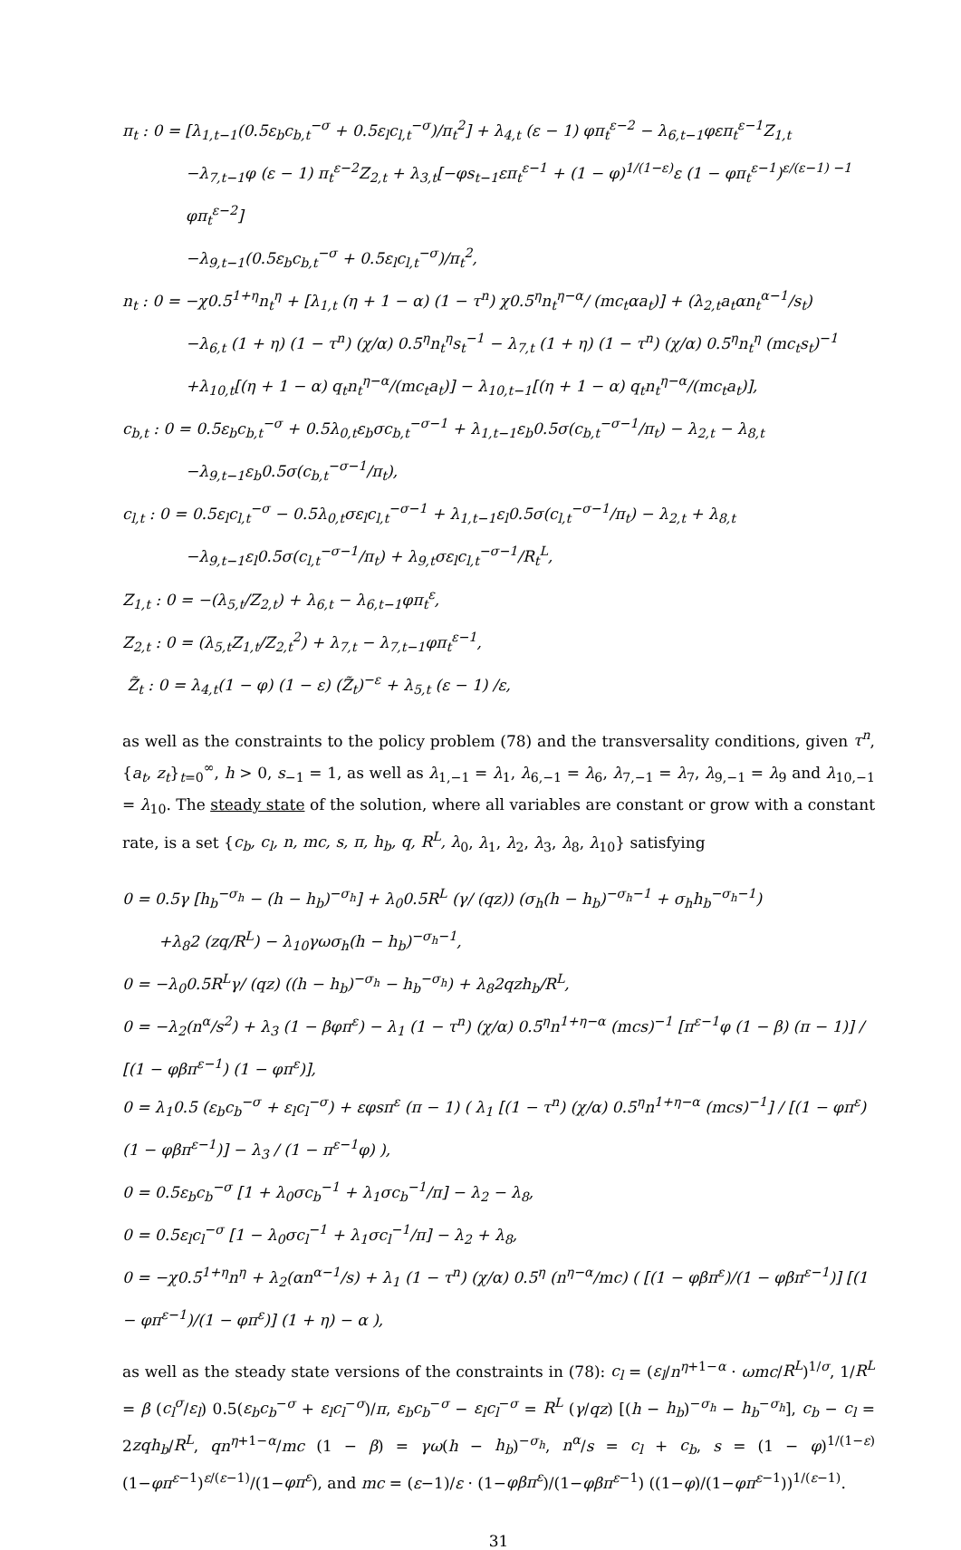π<sub>t</sub> : 0 = [λ<sub>1,t−1</sub>(0.5ε<sub>b</sub>c<sub>b,t</sub><sup>−σ</sup> + 0.5ε<sub>l</sub>c<sub>l,t</sub><sup>−σ</sup>)/π<sub>t</sub><sup>2</sup>] + λ<sub>4,t</sub> (ε − 1) φπ<sub>t</sub><sup>ε−2</sup> − λ<sub>6,t−1</sub>φεπ<sub>t</sub><sup>ε−1</sup>Z<sub>1,t</sub>
−λ<sub>7,t−1</sub>φ (ε − 1) π<sub>t</sub><sup>ε−2</sup>Z<sub>2,t</sub> + λ<sub>3,t</sub>[−φs<sub>t−1</sub>επ<sub>t</sub><sup>ε−1</sup> + (1 − φ)<sup>1/(1−ε)</sup>ε (1 − φπ<sub>t</sub><sup>ε−1</sup>)<sup>ε/(ε−1) −1</sup> φπ<sub>t</sub><sup>ε−2</sup>]
−λ<sub>9,t−1</sub>(0.5ε<sub>b</sub>c<sub>b,t</sub><sup>−σ</sup> + 0.5ε<sub>l</sub>c<sub>l,t</sub><sup>−σ</sup>)/π<sub>t</sub><sup>2</sup>,
n<sub>t</sub> : 0 = −χ0.5<sup>1+η</sup>n<sub>t</sub><sup>η</sup> + [λ<sub>1,t</sub> (η + 1 − α) (1 − τ<sup>n</sup>) χ0.5<sup>η</sup>n<sub>t</sub><sup>η−α</sup>/ (mc<sub>t</sub>αa<sub>t</sub>)] + (λ<sub>2,t</sub>a<sub>t</sub>αn<sub>t</sub><sup>α−1</sup>/s<sub>t</sub>)
−λ<sub>6,t</sub> (1 + η) (1 − τ<sup>n</sup>) (χ/α) 0.5<sup>η</sup>n<sub>t</sub><sup>η</sup>s<sub>t</sub><sup>−1</sup> − λ<sub>7,t</sub> (1 + η) (1 − τ<sup>n</sup>) (χ/α) 0.5<sup>η</sup>n<sub>t</sub><sup>η</sup> (mc<sub>t</sub>s<sub>t</sub>)<sup>−1</sup>
+λ<sub>10,t</sub>[(η + 1 − α) q<sub>t</sub>n<sub>t</sub><sup>η−α</sup>/(mc<sub>t</sub>a<sub>t</sub>)] − λ<sub>10,t−1</sub>[(η + 1 − α) q<sub>t</sub>n<sub>t</sub><sup>η−α</sup>/(mc<sub>t</sub>a<sub>t</sub>)],
c<sub>b,t</sub> : 0 = 0.5ε<sub>b</sub>c<sub>b,t</sub><sup>−σ</sup> + 0.5λ<sub>0,t</sub>ε<sub>b</sub>σc<sub>b,t</sub><sup>−σ−1</sup> + λ<sub>1,t−1</sub>ε<sub>b</sub>0.5σ(c<sub>b,t</sub><sup>−σ−1</sup>/π<sub>t</sub>) − λ<sub>2,t</sub> − λ<sub>8,t</sub>
−λ<sub>9,t−1</sub>ε<sub>b</sub>0.5σ(c<sub>b,t</sub><sup>−σ−1</sup>/π<sub>t</sub>),
c<sub>l,t</sub> : 0 = 0.5ε<sub>l</sub>c<sub>l,t</sub><sup>−σ</sup> − 0.5λ<sub>0,t</sub>σε<sub>l</sub>c<sub>l,t</sub><sup>−σ−1</sup> + λ<sub>1,t−1</sub>ε<sub>l</sub>0.5σ(c<sub>l,t</sub><sup>−σ−1</sup>/π<sub>t</sub>) − λ<sub>2,t</sub> + λ<sub>8,t</sub>
−λ<sub>9,t−1</sub>ε<sub>l</sub>0.5σ(c<sub>l,t</sub><sup>−σ−1</sup>/π<sub>t</sub>) + λ<sub>9,t</sub>σε<sub>l</sub>c<sub>l,t</sub><sup>−σ−1</sup>/R<sub>t</sub><sup>L</sup>,
Z<sub>1,t</sub> : 0 = −(λ<sub>5,t</sub>/Z<sub>2,t</sub>) + λ<sub>6,t</sub> − λ<sub>6,t−1</sub>φπ<sub>t</sub><sup>ε</sup>,
Z<sub>2,t</sub> : 0 = (λ<sub>5,t</sub>Z<sub>1,t</sub>/Z<sub>2,t</sub><sup>2</sup>) + λ<sub>7,t</sub> − λ<sub>7,t−1</sub>φπ<sub>t</sub><sup>ε−1</sup>,
Z̃<sub>t</sub> : 0 = λ<sub>4,t</sub>(1 − φ) (1 − ε) (Z̃<sub>t</sub>)<sup>−ε</sup> + λ<sub>5,t</sub> (ε − 1) /ε,
as well as the constraints to the policy problem (78) and the transversality conditions, given τ<sup>n</sup>, {a<sub>t</sub>, z<sub>t</sub>}<sub>t=0</sub><sup>∞</sup>, h > 0, s<sub>−1</sub> = 1, as well as λ<sub>1,−1</sub> = λ<sub>1</sub>, λ<sub>6,−1</sub> = λ<sub>6</sub>, λ<sub>7,−1</sub> = λ<sub>7</sub>, λ<sub>9,−1</sub> = λ<sub>9</sub> and λ<sub>10,−1</sub> = λ<sub>10</sub>. The steady state of the solution, where all variables are constant or grow with a constant rate, is a set {c<sub>b</sub>, c<sub>l</sub>, n, mc, s, π, h<sub>b</sub>, q, R<sup>L</sup>, λ<sub>0</sub>, λ<sub>1</sub>, λ<sub>2</sub>, λ<sub>3</sub>, λ<sub>8</sub>, λ<sub>10</sub>} satisfying
0 = 0.5γ [h<sub>b</sub><sup>−σ<sub>h</sub></sup> − (h − h<sub>b</sub>)<sup>−σ<sub>h</sub></sup>] + λ<sub>0</sub>0.5R<sup>L</sup> (γ/ (qz)) (σ<sub>h</sub>(h − h<sub>b</sub>)<sup>−σ<sub>h</sub>−1</sup> + σ<sub>h</sub>h<sub>b</sub><sup>−σ<sub>h</sub>−1</sup>)
+λ<sub>8</sub>2 (zq/R<sup>L</sup>) − λ<sub>10</sub>γωσ<sub>h</sub>(h − h<sub>b</sub>)<sup>−σ<sub>h</sub>−1</sup>,
0 = −λ<sub>0</sub>0.5R<sup>L</sup>γ/ (qz) ((h − h<sub>b</sub>)<sup>−σ<sub>h</sub></sup> − h<sub>b</sub><sup>−σ<sub>h</sub></sup>) + λ<sub>8</sub>2qzh<sub>b</sub>/R<sup>L</sup>,
0 = −λ<sub>2</sub>(n<sup>α</sup>/s<sup>2</sup>) + λ<sub>3</sub> (1 − βφπ<sup>ε</sup>) − λ<sub>1</sub> (1 − τ<sup>n</sup>) (χ/α) 0.5<sup>η</sup>n<sup>1+η−α</sup> (mcs)<sup>−1</sup> [π<sup>ε−1</sup>φ (1 − β) (π − 1)] / [(1 − φβπ<sup>ε−1</sup>) (1 − φπ<sup>ε</sup>)],
0 = λ<sub>1</sub>0.5 (ε<sub>b</sub>c<sub>b</sub><sup>−σ</sup> + ε<sub>l</sub>c<sub>l</sub><sup>−σ</sup>) + εφsπ<sup>ε</sup> (π − 1) ( λ<sub>1</sub> [(1 − τ<sup>n</sup>) (χ/α) 0.5<sup>η</sup>n<sup>1+η−α</sup> (mcs)<sup>−1</sup>] / [(1 − φπ<sup>ε</sup>) (1 − φβπ<sup>ε−1</sup>)] − λ<sub>3</sub> / (1 − π<sup>ε−1</sup>φ) ),
0 = 0.5ε<sub>b</sub>c<sub>b</sub><sup>−σ</sup> [1 + λ<sub>0</sub>σc<sub>b</sub><sup>−1</sup> + λ<sub>1</sub>σc<sub>b</sub><sup>−1</sup>/π] − λ<sub>2</sub> − λ<sub>8</sub>,
0 = 0.5ε<sub>l</sub>c<sub>l</sub><sup>−σ</sup> [1 − λ<sub>0</sub>σc<sub>l</sub><sup>−1</sup> + λ<sub>1</sub>σc<sub>l</sub><sup>−1</sup>/π] − λ<sub>2</sub> + λ<sub>8</sub>,
0 = −χ0.5<sup>1+η</sup>n<sup>η</sup> + λ<sub>2</sub>(αn<sup>α−1</sup>/s) + λ<sub>1</sub> (1 − τ<sup>n</sup>) (χ/α) 0.5<sup>η</sup> (n<sup>η−α</sup>/mc) ( [(1 − φβπ<sup>ε</sup>)/(1 − φβπ<sup>ε−1</sup>)] [(1 − φπ<sup>ε−1</sup>)/(1 − φπ<sup>ε</sup>)] (1 + η) − α ),
as well as the steady state versions of the constraints in (78): c<sub>l</sub> = (ε<sub>l</sub>/n<sup>η+1−α</sup> · ωmc/R<sup>L</sup>)<sup>1/σ</sup>, 1/R<sup>L</sup> = β (c<sub>l</sub><sup>σ</sup>/ε<sub>l</sub>) 0.5(ε<sub>b</sub>c<sub>b</sub><sup>−σ</sup> + ε<sub>l</sub>c<sub>l</sub><sup>−σ</sup>)/π, ε<sub>b</sub>c<sub>b</sub><sup>−σ</sup> − ε<sub>l</sub>c<sub>l</sub><sup>−σ</sup> = R<sup>L</sup> (γ/qz) [(h − h<sub>b</sub>)<sup>−σ<sub>h</sub></sup> − h<sub>b</sub><sup>−σ<sub>h</sub></sup>], c<sub>b</sub> − c<sub>l</sub> = 2zqh<sub>b</sub>/R<sup>L</sup>, qn<sup>η+1−α</sup>/mc (1 − β) = γω(h − h<sub>b</sub>)<sup>−σ<sub>h</sub></sup>, n<sup>α</sup>/s = c<sub>l</sub> + c<sub>b</sub>, s = (1 − φ)<sup>1/(1−ε)</sup> (1−φπ<sup>ε−1</sup>)<sup>ε/(ε−1)</sup>/(1−φπ<sup>ε</sup>), and mc = (ε−1)/ε · (1−φβπ<sup>ε</sup>)/(1−φβπ<sup>ε−1</sup>) ((1−φ)/(1−φπ<sup>ε−1</sup>))<sup>1/(ε−1)</sup>.
31